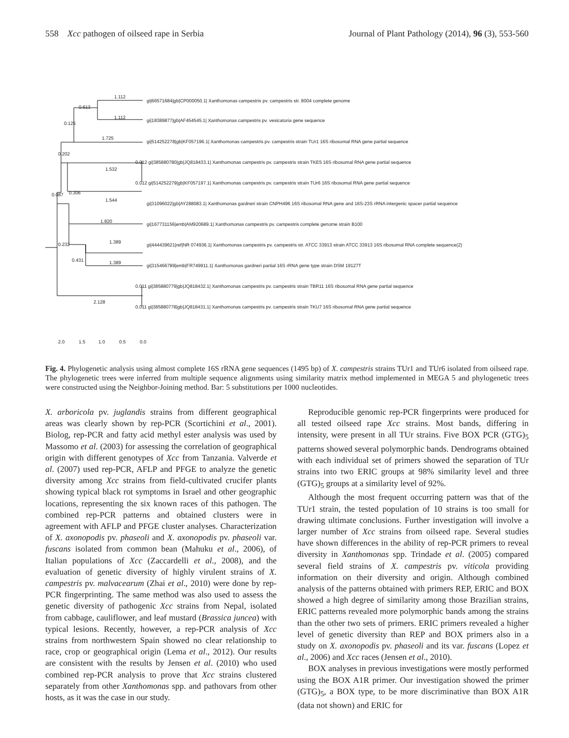558 Xcc pathogen of oilseed rape in Serbia Journal of Plant Pathology (2014), 96 (3), 553-560
1.112
0.613
1.112
0.125
1.725
0.202
1.532
0.087 0.306
1.544
1.820
1.389 0.232
0.431 1.389
2.128
gi|66571684|gb|CP000050.1| Xanthomonas campestris pv. campestris str. 8004 complete genome
gi|18389877|gb|AF454545.1| Xanthomonas campestris pv. vesicatoria gene sequence
gi|514252278|gb|KF057196.1| Xanthomonas campestris pv. campestris strain TUr1 16S ribosomal RNA gene partial sequence
0.012 gi|385880780|gb|JQ818433.1| Xanthomonas campestris pv. campestris strain TKE5 16S ribosomal RNA gene partial sequence
0.012 gi|514252279|gb|KF057197.1| Xanthomonas campestris pv. campestris strain TUr6 16S ribosomal RNA gene partial sequence
gi|31096022|gb|AY288083.1| Xanthomonas gardneri strain CNPH496 16S ribosomal RNA gene and 16S-23S rRNA intergenic spacer partial sequence
gi|167731156|emb|AM920689.1| Xanthomonas campestris pv. campestris complete genome strain B100
gi|444439621|ref|NR 074936.1| Xanthomonas campestris pv. campestris str. ATCC 33913 strain ATCC 33913 16S ribosomal RNA complete sequence(2)
gi|315466789|emb|FR749911.1| Xanthomonas gardneri partial 16S rRNA gene type strain DSM 19127T
0.011 gi|385880779|gb|JQ818432.1| Xanthomonas campestris pv. campestris strain TBR11 16S ribosomal RNA gene partial sequence
0.011 gi|385880778|gb|JQ818431.1| Xanthomonas campestris pv. campestris strain TKU7 16S ribosomal RNA gene partial sequence
2.0 1.5 1.0 0.5 0.0
Fig. 4. Phylogenetic analysis using almost complete 16S rRNA gene sequences (1495 bp) of X. campestris strains TUr1 and TUr6 isolated from oilseed rape. The phylogenetic trees were inferred from multiple sequence alignments using similarity matrix method implemented in MEGA 5 and phylogenetic trees were constructed using the Neighbor-Joining method. Bar: 5 substitutions per 1000 nucleotides.
X. arboricola pv. juglandis strains from different geographical areas was clearly shown by rep-PCR (Scortichini et al., 2001). Biolog, rep-PCR and fatty acid methyl ester analysis was used by Massomo et al. (2003) for assessing the correlation of geographical origin with different genotypes of Xcc from Tanzania. Valverde et al. (2007) used rep-PCR, AFLP and PFGE to analyze the genetic diversity among Xcc strains from field-cultivated crucifer plants showing typical black rot symptoms in Israel and other geographic locations, representing the six known races of this pathogen. The combined rep-PCR patterns and obtained clusters were in agreement with AFLP and PFGE cluster analyses. Characterization of X. axonopodis pv. phaseoli and X. axonopodis pv. phaseoli var. fuscans isolated from common bean (Mahuku et al., 2006), of Italian populations of Xcc (Zaccardelli et al., 2008), and the evaluation of genetic diversity of highly virulent strains of X. campestris pv. malvacearum (Zhai et al., 2010) were done by rep-PCR fingerprinting. The same method was also used to assess the genetic diversity of pathogenic Xcc strains from Nepal, isolated from cabbage, cauliflower, and leaf mustard (Brassica juncea) with typical lesions. Recently, however, a rep-PCR analysis of Xcc strains from northwestern Spain showed no clear relationship to race, crop or geographical origin (Lema et al., 2012). Our results are consistent with the results by Jensen et al. (2010) who used combined rep-PCR analysis to prove that Xcc strains clustered separately from other Xanthomonas spp. and pathovars from other hosts, as it was the case in our study.
Reproducible genomic rep-PCR fingerprints were produced for all tested oilseed rape Xcc strains. Most bands, differing in intensity, were present in all TUr strains. Five BOX PCR (GTG)<sub>5</sub> patterns showed several polymorphic bands. Dendrograms obtained with each individual set of primers showed the separation of TUr strains into two ERIC groups at 98% similarity level and three (GTG)<sub>5</sub> groups at a similarity level of 92%.
Although the most frequent occurring pattern was that of the TUr1 strain, the tested population of 10 strains is too small for drawing ultimate conclusions. Further investigation will involve a larger number of Xcc strains from oilseed rape. Several studies have shown differences in the ability of rep-PCR primers to reveal diversity in Xanthomonas spp. Trindade et al. (2005) compared several field strains of X. campestris pv. viticola providing information on their diversity and origin. Although combined analysis of the patterns obtained with primers REP, ERIC and BOX showed a high degree of similarity among those Brazilian strains, ERIC patterns revealed more polymorphic bands among the strains than the other two sets of primers. ERIC primers revealed a higher level of genetic diversity than REP and BOX primers also in a study on X. axonopodis pv. phaseoli and its var. fuscans (Lopez et al., 2006) and Xcc races (Jensen et al., 2010).
BOX analyses in previous investigations were mostly performed using the BOX A1R primer. Our investigation showed the primer (GTG)<sub>5</sub>, a BOX type, to be more discriminative than BOX A1R (data not shown) and ERIC for